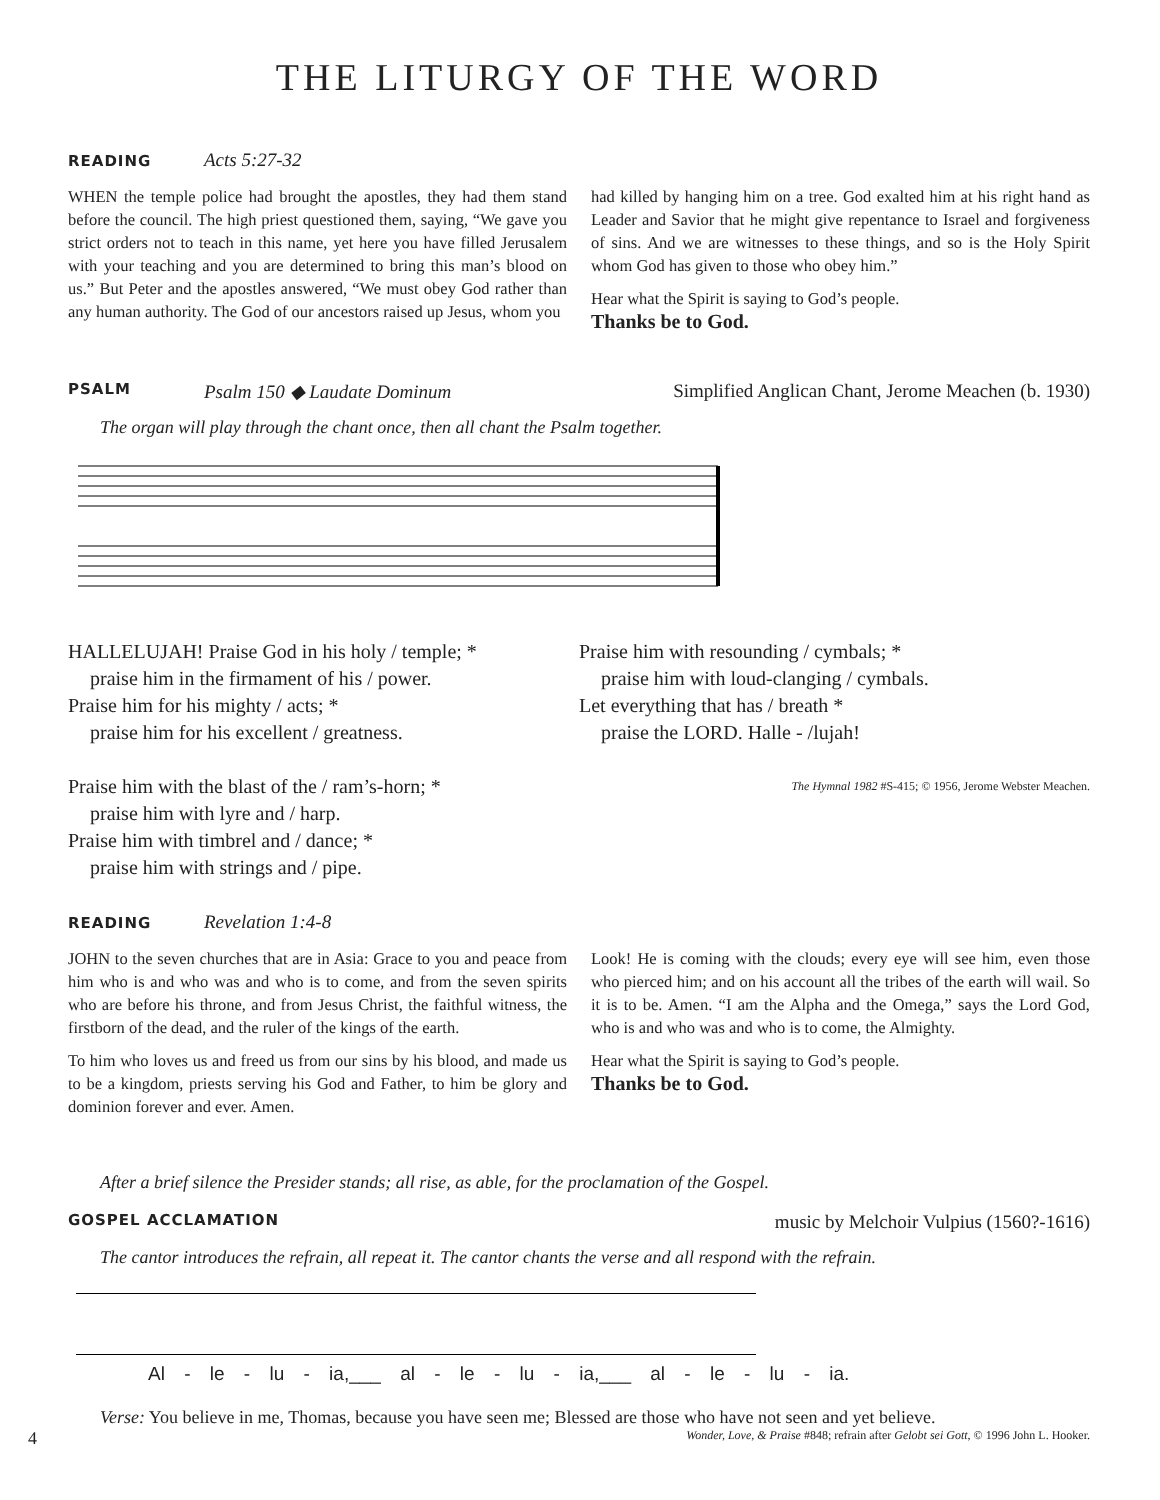THE LITURGY OF THE WORD
READING Acts 5:27-32
WHEN the temple police had brought the apostles, they had them stand before the council. The high priest questioned them, saying, “We gave you strict orders not to teach in this name, yet here you have filled Jerusalem with your teaching and you are determined to bring this man’s blood on us.” But Peter and the apostles answered, “We must obey God rather than any human authority. The God of our ancestors raised up Jesus, whom you
had killed by hanging him on a tree. God exalted him at his right hand as Leader and Savior that he might give repentance to Israel and forgiveness of sins. And we are witnesses to these things, and so is the Holy Spirit whom God has given to those who obey him.”
Hear what the Spirit is saying to God’s people.
Thanks be to God.
PSALM Psalm 150 ◆ Laudate Dominum Simplified Anglican Chant, Jerome Meachen (b. 1930)
The organ will play through the chant once, then all chant the Psalm together.
HALLELUJAH! Praise God in his holy / temple; *
praise him in the firmament of his / power.
Praise him for his mighty / acts; *
praise him for his excellent / greatness.
Praise him with the blast of the / ram’s-horn; *
praise him with lyre and / harp.
Praise him with timbrel and / dance; *
praise him with strings and / pipe.
Praise him with resounding / cymbals; *
praise him with loud-clanging / cymbals.
Let everything that has / breath *
praise the LORD. Halle - /lujah!
The Hymnal 1982 #S-415; © 1956, Jerome Webster Meachen.
READING Revelation 1:4-8
JOHN to the seven churches that are in Asia: Grace to you and peace from him who is and who was and who is to come, and from the seven spirits who are before his throne, and from Jesus Christ, the faithful witness, the firstborn of the dead, and the ruler of the kings of the earth.
To him who loves us and freed us from our sins by his blood, and made us to be a kingdom, priests serving his God and Father, to him be glory and dominion forever and ever. Amen.
Look! He is coming with the clouds; every eye will see him, even those who pierced him; and on his account all the tribes of the earth will wail. So it is to be. Amen. “I am the Alpha and the Omega,” says the Lord God, who is and who was and who is to come, the Almighty.
Hear what the Spirit is saying to God’s people.
Thanks be to God.
After a brief silence the Presider stands; all rise, as able, for the proclamation of the Gospel.
GOSPEL ACCLAMATION music by Melchoir Vulpius (1560?-1616)
The cantor introduces the refrain, all repeat it. The cantor chants the verse and all respond with the refrain.
Al - le - lu - ia,___ al - le - lu - ia,___ al - le - lu - ia.
Verse: You believe in me, Thomas, because you have seen me; Blessed are those who have not seen and yet believe.
4 Wonder, Love, & Praise #848; refrain after Gelobt sei Gott, © 1996 John L. Hooker.